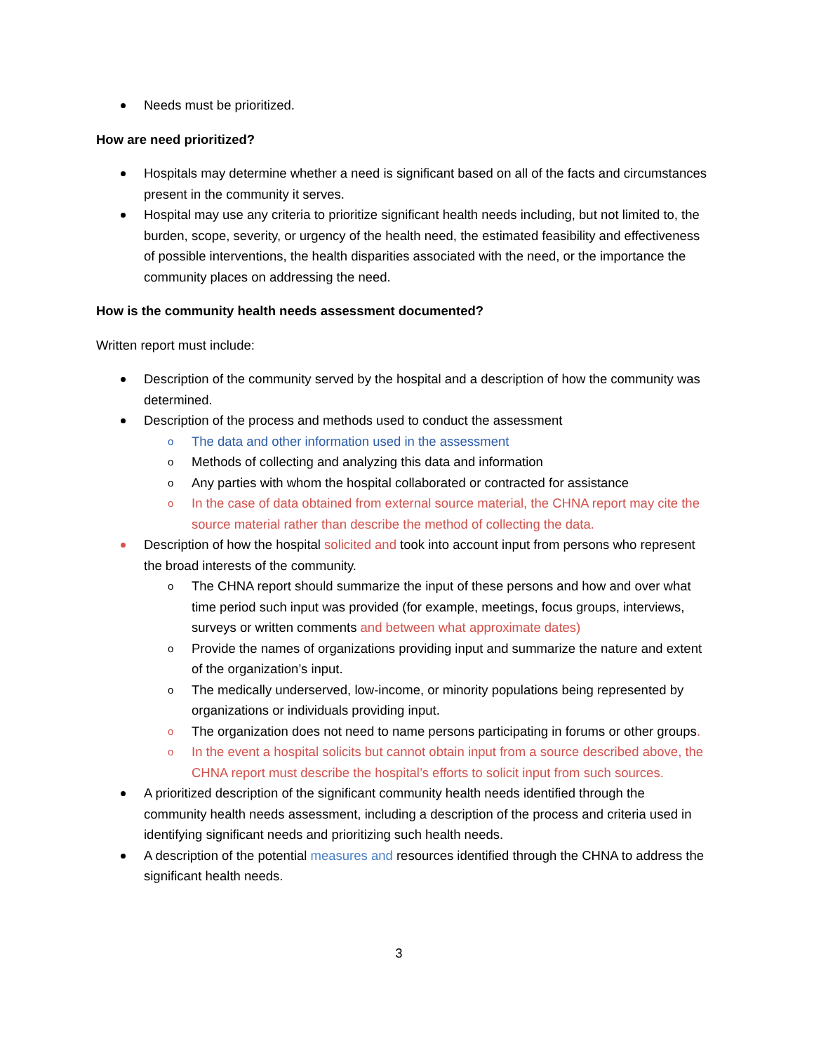Needs must be prioritized.
How are need prioritized?
Hospitals may determine whether a need is significant based on all of the facts and circumstances present in the community it serves.
Hospital may use any criteria to prioritize significant health needs including, but not limited to, the burden, scope, severity, or urgency of the health need, the estimated feasibility and effectiveness of possible interventions, the health disparities associated with the need, or the importance the community places on addressing the need.
How is the community health needs assessment documented?
Written report must include:
Description of the community served by the hospital and a description of how the community was determined.
Description of the process and methods used to conduct the assessment
o The data and other information used in the assessment
o Methods of collecting and analyzing this data and information
o Any parties with whom the hospital collaborated or contracted for assistance
o In the case of data obtained from external source material, the CHNA report may cite the source material rather than describe the method of collecting the data.
Description of how the hospital solicited and took into account input from persons who represent the broad interests of the community.
o The CHNA report should summarize the input of these persons and how and over what time period such input was provided (for example, meetings, focus groups, interviews, surveys or written comments and between what approximate dates)
o Provide the names of organizations providing input and summarize the nature and extent of the organization’s input.
o The medically underserved, low-income, or minority populations being represented by organizations or individuals providing input.
o The organization does not need to name persons participating in forums or other groups.
o In the event a hospital solicits but cannot obtain input from a source described above, the CHNA report must describe the hospital’s efforts to solicit input from such sources.
A prioritized description of the significant community health needs identified through the community health needs assessment, including a description of the process and criteria used in identifying significant needs and prioritizing such health needs.
A description of the potential measures and resources identified through the CHNA to address the significant health needs.
3